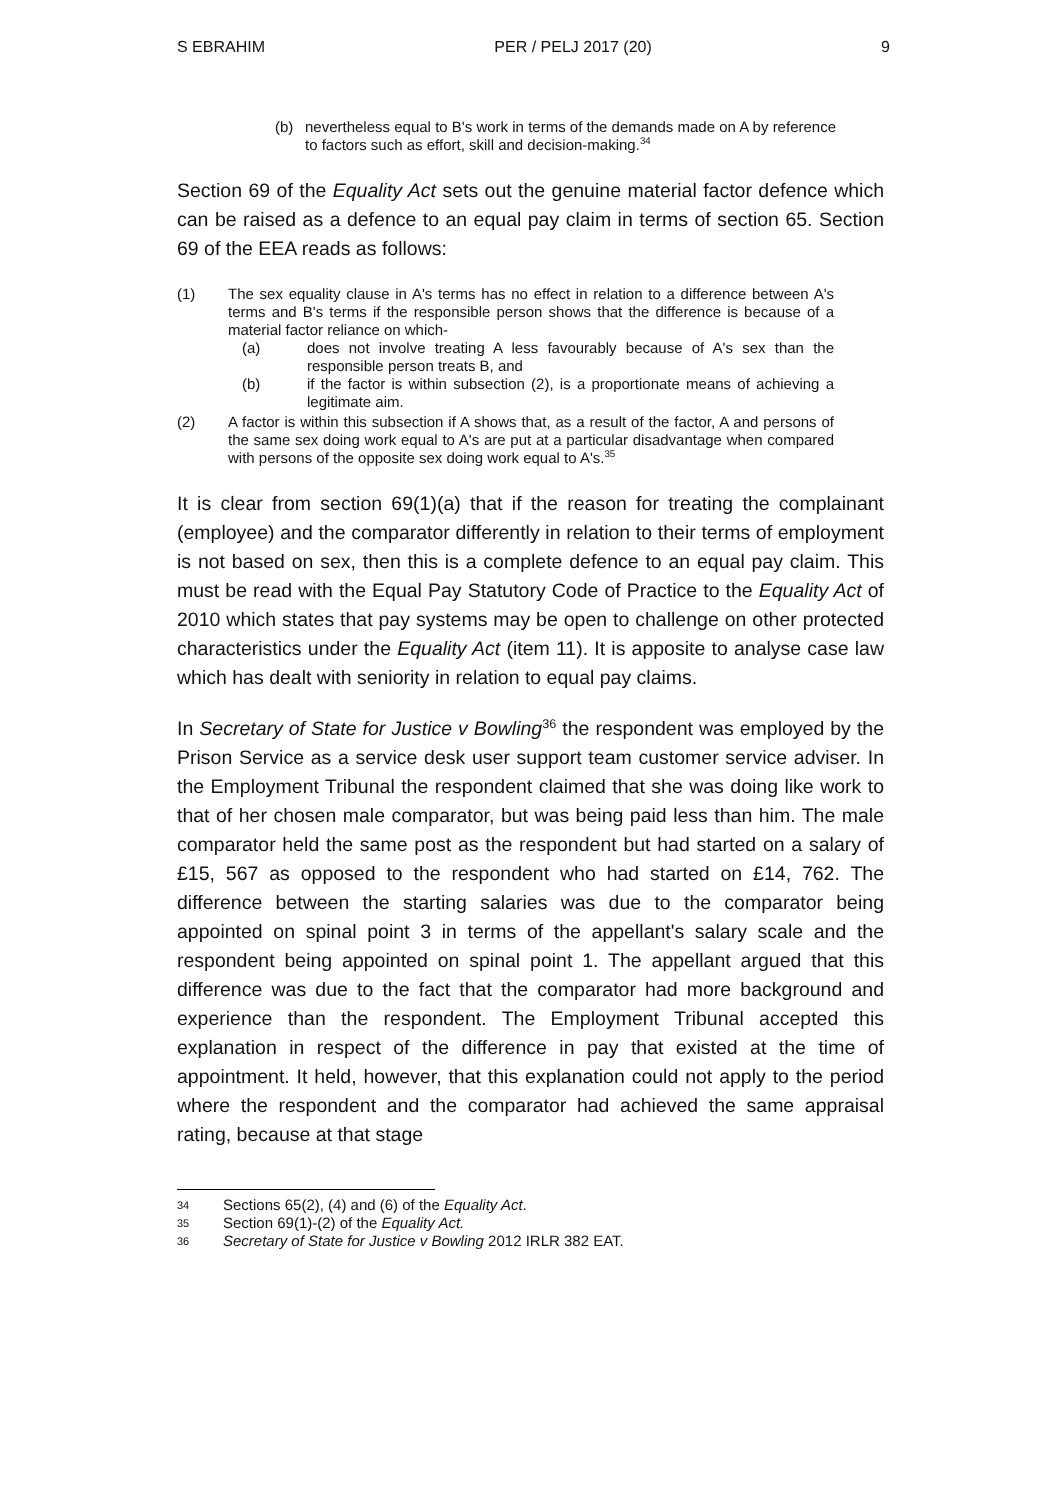S EBRAHIM PER / PELJ 2017 (20) 9
(b) nevertheless equal to B's work in terms of the demands made on A by reference to factors such as effort, skill and decision-making.<sup>34</sup>
Section 69 of the Equality Act sets out the genuine material factor defence which can be raised as a defence to an equal pay claim in terms of section 65. Section 69 of the EEA reads as follows:
(1) The sex equality clause in A's terms has no effect in relation to a difference between A's terms and B's terms if the responsible person shows that the difference is because of a material factor reliance on which-
(a) does not involve treating A less favourably because of A's sex than the responsible person treats B, and
(b) if the factor is within subsection (2), is a proportionate means of achieving a legitimate aim.
(2) A factor is within this subsection if A shows that, as a result of the factor, A and persons of the same sex doing work equal to A's are put at a particular disadvantage when compared with persons of the opposite sex doing work equal to A's.<sup>35</sup>
It is clear from section 69(1)(a) that if the reason for treating the complainant (employee) and the comparator differently in relation to their terms of employment is not based on sex, then this is a complete defence to an equal pay claim. This must be read with the Equal Pay Statutory Code of Practice to the Equality Act of 2010 which states that pay systems may be open to challenge on other protected characteristics under the Equality Act (item 11). It is apposite to analyse case law which has dealt with seniority in relation to equal pay claims.
In Secretary of State for Justice v Bowling<sup>36</sup> the respondent was employed by the Prison Service as a service desk user support team customer service adviser. In the Employment Tribunal the respondent claimed that she was doing like work to that of her chosen male comparator, but was being paid less than him. The male comparator held the same post as the respondent but had started on a salary of £15, 567 as opposed to the respondent who had started on £14, 762. The difference between the starting salaries was due to the comparator being appointed on spinal point 3 in terms of the appellant's salary scale and the respondent being appointed on spinal point 1. The appellant argued that this difference was due to the fact that the comparator had more background and experience than the respondent. The Employment Tribunal accepted this explanation in respect of the difference in pay that existed at the time of appointment. It held, however, that this explanation could not apply to the period where the respondent and the comparator had achieved the same appraisal rating, because at that stage
34 Sections 65(2), (4) and (6) of the Equality Act.
35 Section 69(1)-(2) of the Equality Act.
36 Secretary of State for Justice v Bowling 2012 IRLR 382 EAT.